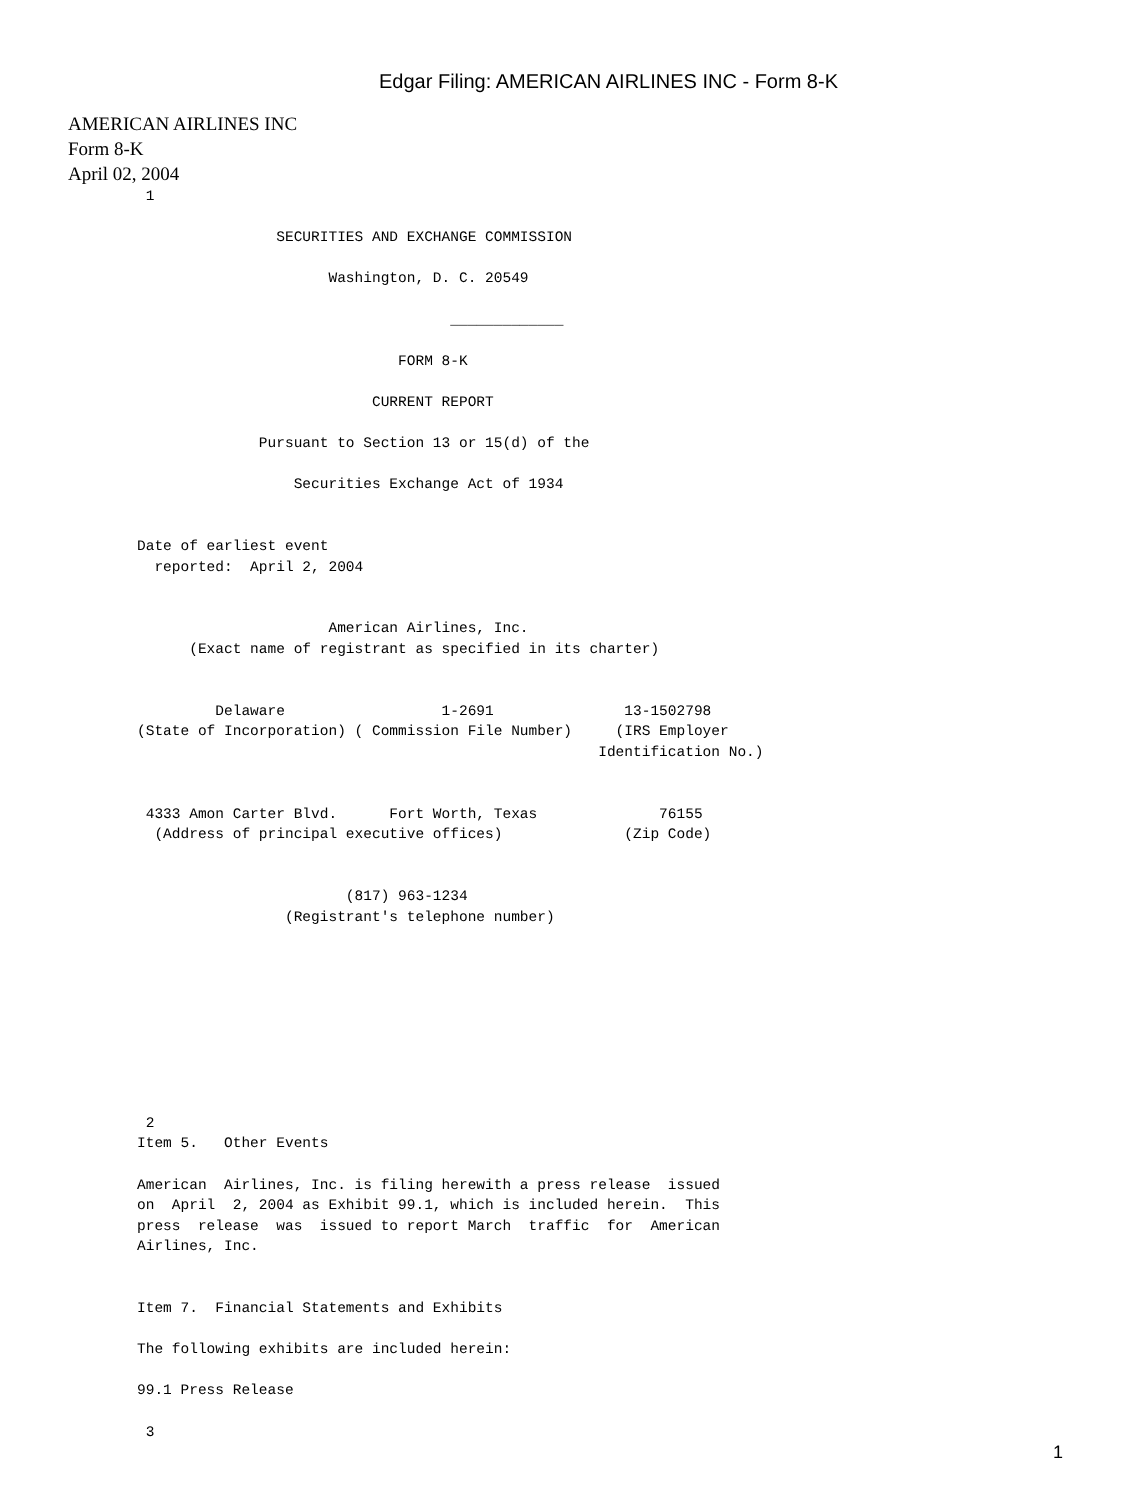Edgar Filing: AMERICAN AIRLINES INC - Form 8-K
AMERICAN AIRLINES INC
Form 8-K
April 02, 2004
 1

                SECURITIES AND EXCHANGE COMMISSION

                      Washington, D. C. 20549

                                    _____________

                              FORM 8-K

                           CURRENT REPORT

              Pursuant to Section 13 or 15(d) of the

                  Securities Exchange Act of 1934


Date of earliest event
  reported:  April 2, 2004


                      American Airlines, Inc.
      (Exact name of registrant as specified in its charter)


         Delaware                  1-2691               13-1502798
(State of Incorporation) ( Commission File Number)     (IRS Employer
                                                     Identification No.)


 4333 Amon Carter Blvd.      Fort Worth, Texas              76155
  (Address of principal executive offices)              (Zip Code)


                        (817) 963-1234
                 (Registrant's telephone number)









 2
Item 5.   Other Events

American  Airlines, Inc. is filing herewith a press release  issued
on  April  2, 2004 as Exhibit 99.1, which is included herein.  This
press  release  was  issued to report March  traffic  for  American
Airlines, Inc.


Item 7.  Financial Statements and Exhibits

The following exhibits are included herein:

99.1 Press Release

 3
1